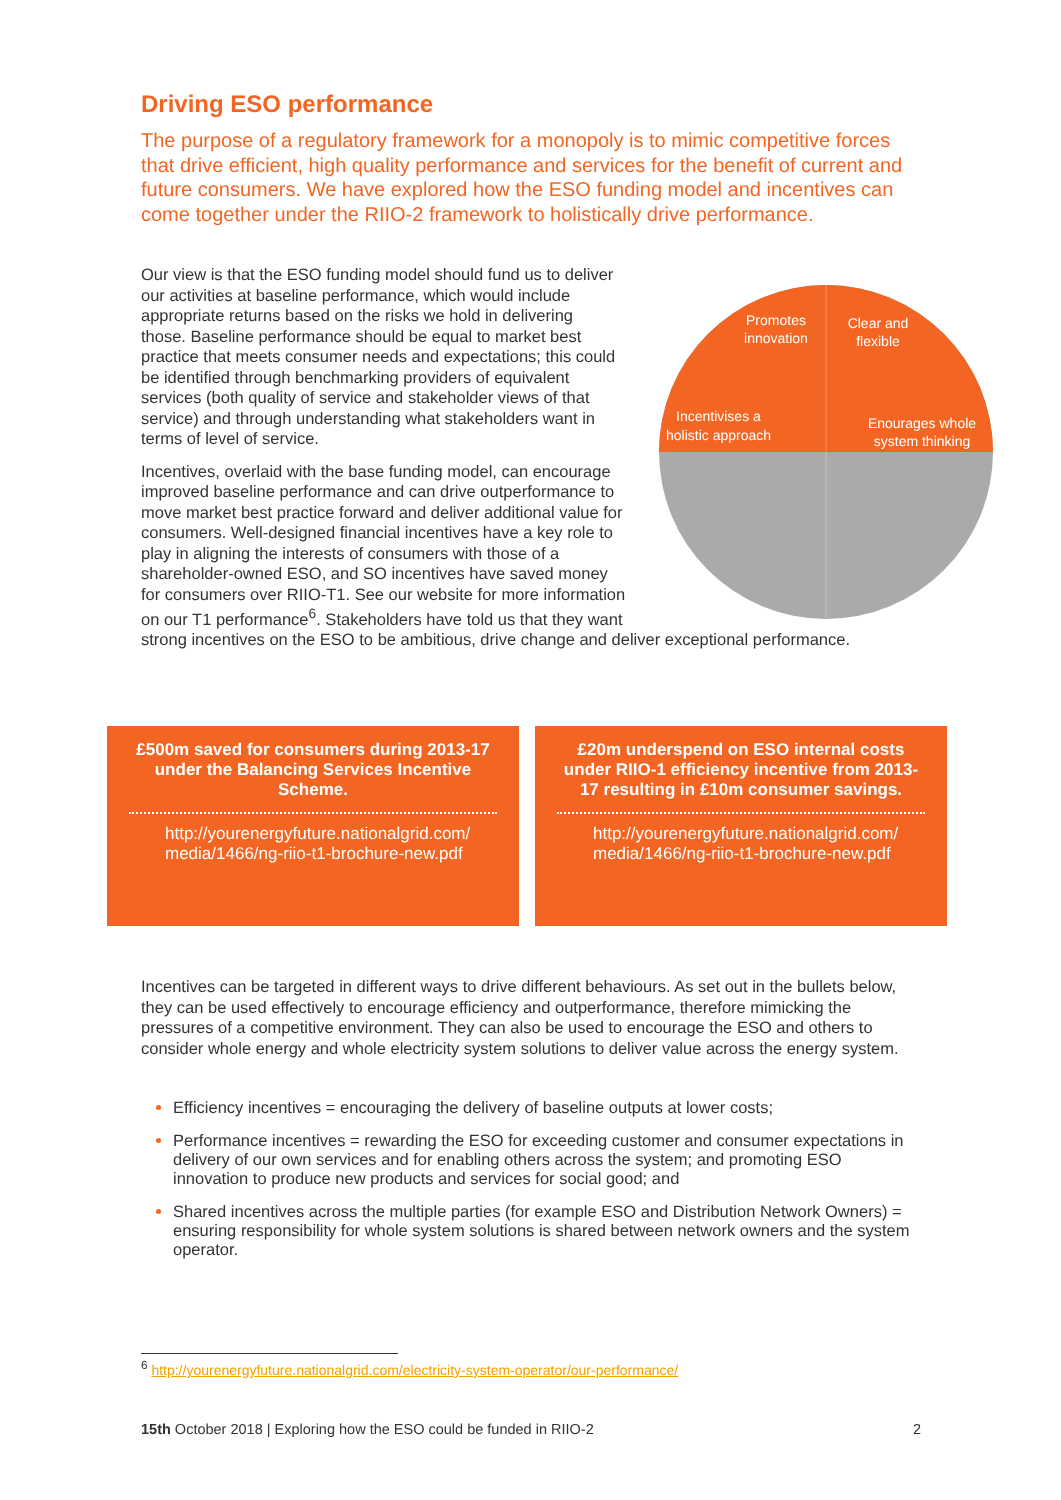Driving ESO performance
The purpose of a regulatory framework for a monopoly is to mimic competitive forces that drive efficient, high quality performance and services for the benefit of current and future consumers. We have explored how the ESO funding model and incentives can come together under the RIIO-2 framework to holistically drive performance.
Promotes
innovation
Clear and
flexible
Incentivises a
holistic approach
Enourages whole
system thinking
Our view is that the ESO funding model should fund us to deliver our activities at baseline performance, which would include appropriate returns based on the risks we hold in delivering those. Baseline performance should be equal to market best practice that meets consumer needs and expectations; this could be identified through benchmarking providers of equivalent services (both quality of service and stakeholder views of that service) and through understanding what stakeholders want in terms of level of service.
Incentives, overlaid with the base funding model, can encourage improved baseline performance and can drive outperformance to move market best practice forward and deliver additional value for consumers. Well-designed financial incentives have a key role to play in aligning the interests of consumers with those of a shareholder-owned ESO, and SO incentives have saved money for consumers over RIIO-T1. See our website for more information on our T1 performance<sup>6</sup>. Stakeholders have told us that they want strong incentives on the ESO to be ambitious, drive change and deliver exceptional performance.
£500m saved for consumers during 2013-17 under the Balancing Services Incentive Scheme.
http://yourenergyfuture.nationalgrid.com/ media/1466/ng-riio-t1-brochure-new.pdf
£20m underspend on ESO internal costs under RIIO-1 efficiency incentive from 2013-17 resulting in £10m consumer savings.
http://yourenergyfuture.nationalgrid.com/ media/1466/ng-riio-t1-brochure-new.pdf
Incentives can be targeted in different ways to drive different behaviours. As set out in the bullets below, they can be used effectively to encourage efficiency and outperformance, therefore mimicking the pressures of a competitive environment. They can also be used to encourage the ESO and others to consider whole energy and whole electricity system solutions to deliver value across the energy system.
Efficiency incentives = encouraging the delivery of baseline outputs at lower costs;
Performance incentives = rewarding the ESO for exceeding customer and consumer expectations in delivery of our own services and for enabling others across the system; and promoting ESO innovation to produce new products and services for social good; and
Shared incentives across the multiple parties (for example ESO and Distribution Network Owners) = ensuring responsibility for whole system solutions is shared between network owners and the system operator.
<sup>6</sup> http://yourenergyfuture.nationalgrid.com/electricity-system-operator/our-performance/
15th October 2018 | Exploring how the ESO could be funded in RIIO-2 2